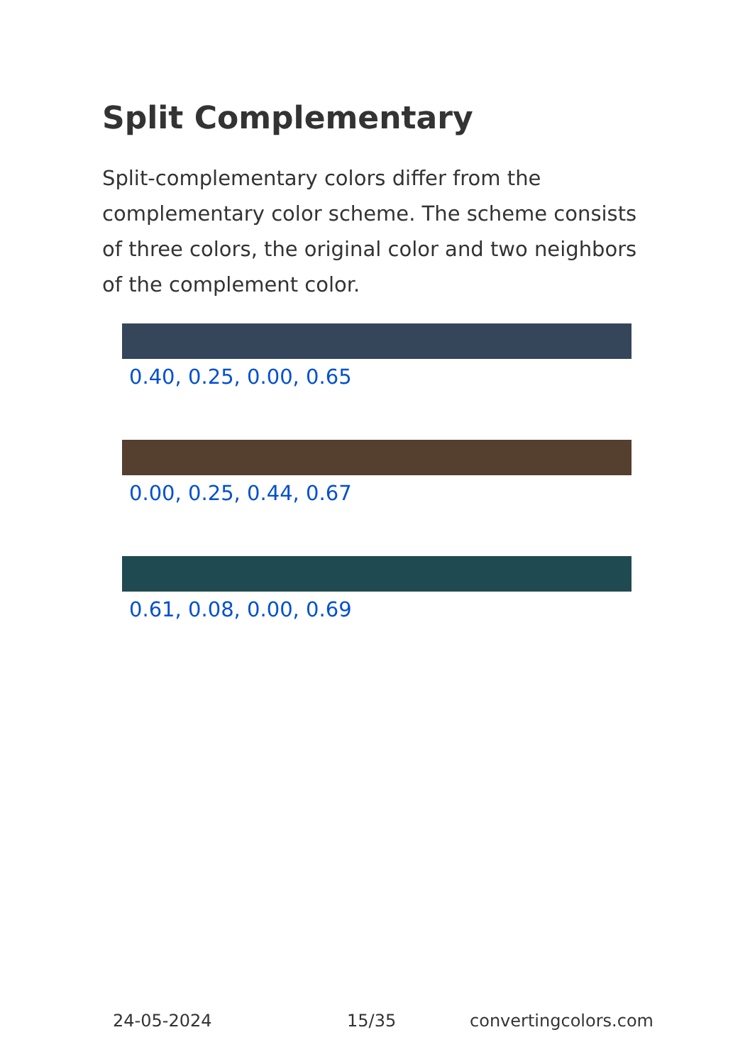Split Complementary
Split-complementary colors differ from the complementary color scheme. The scheme consists of three colors, the original color and two neighbors of the complement color.
0.40, 0.25, 0.00, 0.65
0.00, 0.25, 0.44, 0.67
0.61, 0.08, 0.00, 0.69
24-05-2024 15/35 convertingcolors.com